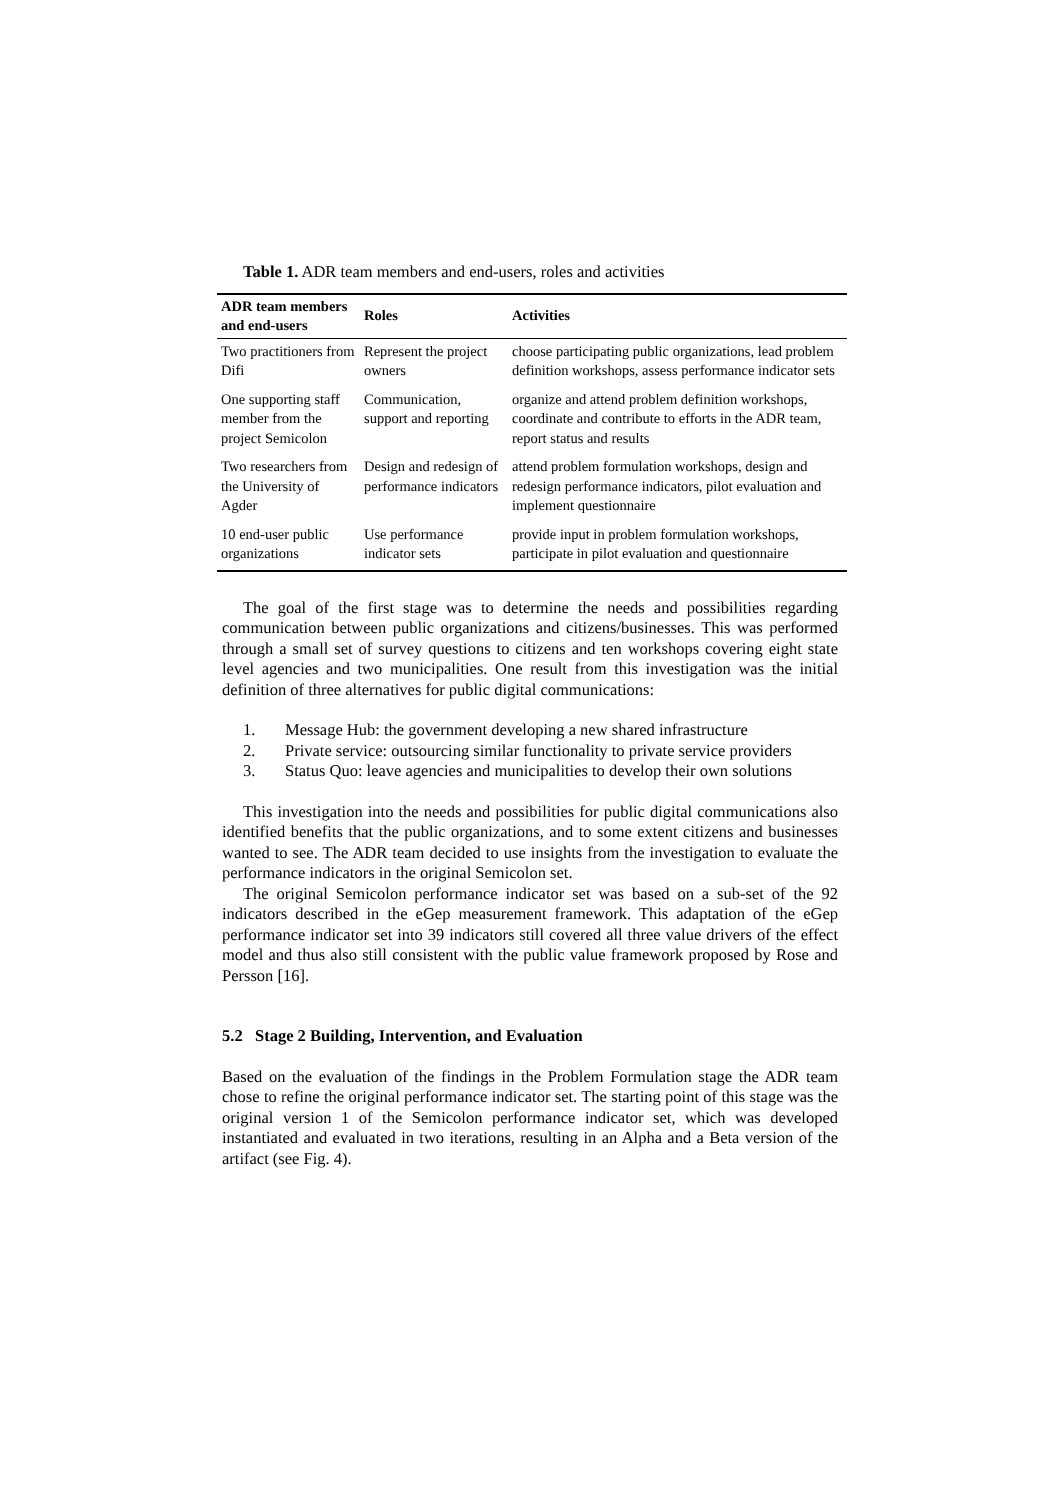Table 1. ADR team members and end-users, roles and activities
| ADR team members and end-users | Roles | Activities |
| --- | --- | --- |
| Two practitioners from Difi | Represent the project owners | choose participating public organizations, lead problem definition workshops, assess performance indicator sets |
| One supporting staff member from the project Semicolon | Communication, support and reporting | organize and attend problem definition workshops, coordinate and contribute to efforts in the ADR team, report status and results |
| Two researchers from the University of Agder | Design and redesign of performance indicators | attend problem formulation workshops, design and redesign performance indicators, pilot evaluation and implement questionnaire |
| 10 end-user public organizations | Use performance indicator sets | provide input in problem formulation workshops, participate in pilot evaluation and questionnaire |
The goal of the first stage was to determine the needs and possibilities regarding communication between public organizations and citizens/businesses. This was performed through a small set of survey questions to citizens and ten workshops covering eight state level agencies and two municipalities. One result from this investigation was the initial definition of three alternatives for public digital communications:
1. Message Hub: the government developing a new shared infrastructure
2. Private service: outsourcing similar functionality to private service providers
3. Status Quo: leave agencies and municipalities to develop their own solutions
This investigation into the needs and possibilities for public digital communications also identified benefits that the public organizations, and to some extent citizens and businesses wanted to see. The ADR team decided to use insights from the investigation to evaluate the performance indicators in the original Semicolon set.
The original Semicolon performance indicator set was based on a sub-set of the 92 indicators described in the eGep measurement framework. This adaptation of the eGep performance indicator set into 39 indicators still covered all three value drivers of the effect model and thus also still consistent with the public value framework proposed by Rose and Persson [16].
5.2 Stage 2 Building, Intervention, and Evaluation
Based on the evaluation of the findings in the Problem Formulation stage the ADR team chose to refine the original performance indicator set. The starting point of this stage was the original version 1 of the Semicolon performance indicator set, which was developed instantiated and evaluated in two iterations, resulting in an Alpha and a Beta version of the artifact (see Fig. 4).